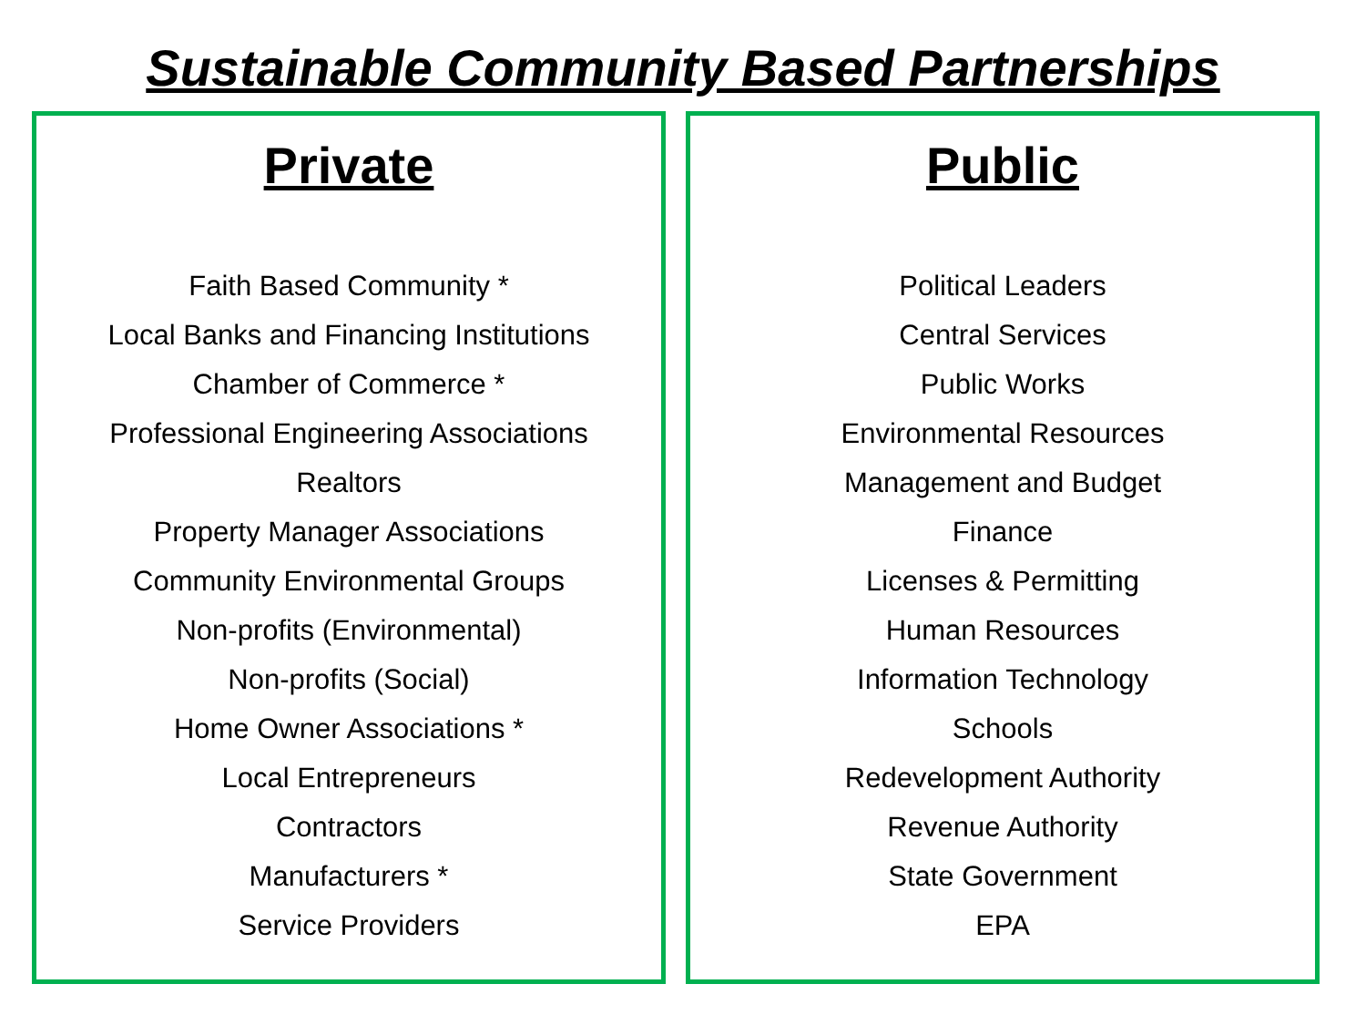Sustainable Community Based Partnerships
Private
Faith Based Community *
Local Banks and Financing Institutions
Chamber of Commerce *
Professional Engineering Associations
Realtors
Property Manager Associations
Community Environmental Groups
Non-profits (Environmental)
Non-profits (Social)
Home Owner Associations *
Local Entrepreneurs
Contractors
Manufacturers *
Service Providers
Public
Political Leaders
Central Services
Public Works
Environmental Resources
Management and Budget
Finance
Licenses & Permitting
Human Resources
Information Technology
Schools
Redevelopment Authority
Revenue Authority
State Government
EPA